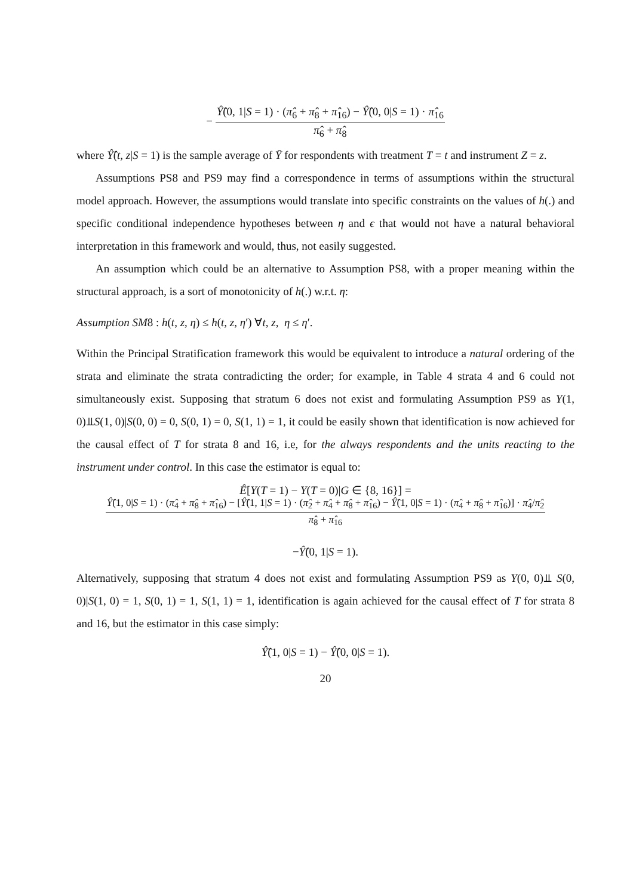−
Ŷ̂(0, 1|S = 1) · (π̂<sub>6</sub> + π̂<sub>8</sub> + π̂<sub>16</sub>) − Ŷ̂(0, 0|S = 1) · π̂<sub>16</sub>
π̂<sub>6</sub> + π̂<sub>8</sub>
where Ŷ̂(t, z|S = 1) is the sample average of Ȳ for respondents with treatment T = t and instrument Z = z.
Assumptions PS8 and PS9 may find a correspondence in terms of assumptions within the structural model approach. However, the assumptions would translate into specific constraints on the values of h(.) and specific conditional independence hypotheses between η and ϵ that would not have a natural behavioral interpretation in this framework and would, thus, not easily suggested.
An assumption which could be an alternative to Assumption PS8, with a proper meaning within the structural approach, is a sort of monotonicity of h(.) w.r.t. η:
Assumption SM8 : h(t, z, η) ≤ h(t, z, η′) ∀t, z, η ≤ η′.
Within the Principal Stratification framework this would be equivalent to introduce a natural ordering of the strata and eliminate the strata contradicting the order; for example, in Table 4 strata 4 and 6 could not simultaneously exist. Supposing that stratum 6 does not exist and formulating Assumption PS9 as Y(1, 0)⫫S(1, 0)|S(0, 0) = 0, S(0, 1) = 0, S(1, 1) = 1, it could be easily shown that identification is now achieved for the causal effect of T for strata 8 and 16, i.e, for the always respondents and the units reacting to the instrument under control. In this case the estimator is equal to:
Ê[Y(T = 1) − Y(T = 0)|G ∈ {8, 16}] =
Ŷ̂(1, 0|S = 1) · (π̂<sub>4</sub> + π̂<sub>8</sub> + π̂<sub>16</sub>) − [Ŷ̂(1, 1|S = 1) · (π̂<sub>2</sub> + π̂<sub>4</sub> + π̂<sub>8</sub> + π̂<sub>16</sub>) − Ŷ̂(1, 0|S = 1) · (π̂<sub>4</sub> + π̂<sub>8</sub> + π̂<sub>16</sub>)] · π̂<sub>4</sub>/π̂<sub>2</sub>
π̂<sub>8</sub> + π̂<sub>16</sub>
−Ŷ̂(0, 1|S = 1).
Alternatively, supposing that stratum 4 does not exist and formulating Assumption PS9 as Y(0, 0)⫫ S(0, 0)|S(1, 0) = 1, S(0, 1) = 1, S(1, 1) = 1, identification is again achieved for the causal effect of T for strata 8 and 16, but the estimator in this case simply:
Ŷ̂(1, 0|S = 1) − Ŷ̂(0, 0|S = 1).
20